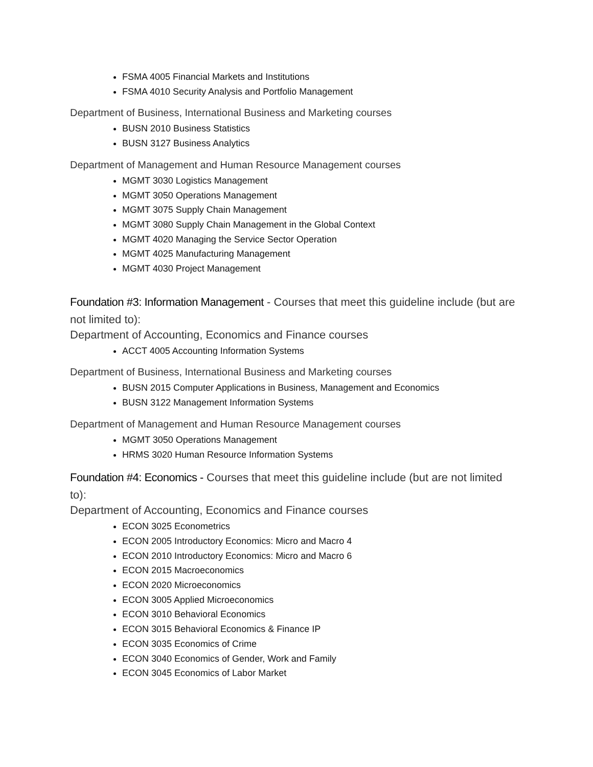FSMA 4005 Financial Markets and Institutions
FSMA 4010 Security Analysis and Portfolio Management
Department of Business, International Business and Marketing courses
BUSN 2010 Business Statistics
BUSN 3127 Business Analytics
Department of Management and Human Resource Management courses
MGMT 3030 Logistics Management
MGMT 3050 Operations Management
MGMT 3075 Supply Chain Management
MGMT 3080 Supply Chain Management in the Global Context
MGMT 4020 Managing the Service Sector Operation
MGMT 4025 Manufacturing Management
MGMT 4030 Project Management
Foundation #3: Information Management - Courses that meet this guideline include (but are not limited to):
Department of Accounting, Economics and Finance courses
ACCT 4005 Accounting Information Systems
Department of Business, International Business and Marketing courses
BUSN 2015 Computer Applications in Business, Management and Economics
BUSN 3122 Management Information Systems
Department of Management and Human Resource Management courses
MGMT 3050 Operations Management
HRMS 3020 Human Resource Information Systems
Foundation #4: Economics - Courses that meet this guideline include (but are not limited to):
Department of Accounting, Economics and Finance courses
ECON 3025 Econometrics
ECON 2005 Introductory Economics: Micro and Macro 4
ECON 2010 Introductory Economics: Micro and Macro 6
ECON 2015 Macroeconomics
ECON 2020 Microeconomics
ECON 3005 Applied Microeconomics
ECON 3010 Behavioral Economics
ECON 3015 Behavioral Economics & Finance IP
ECON 3035 Economics of Crime
ECON 3040 Economics of Gender, Work and Family
ECON 3045 Economics of Labor Market